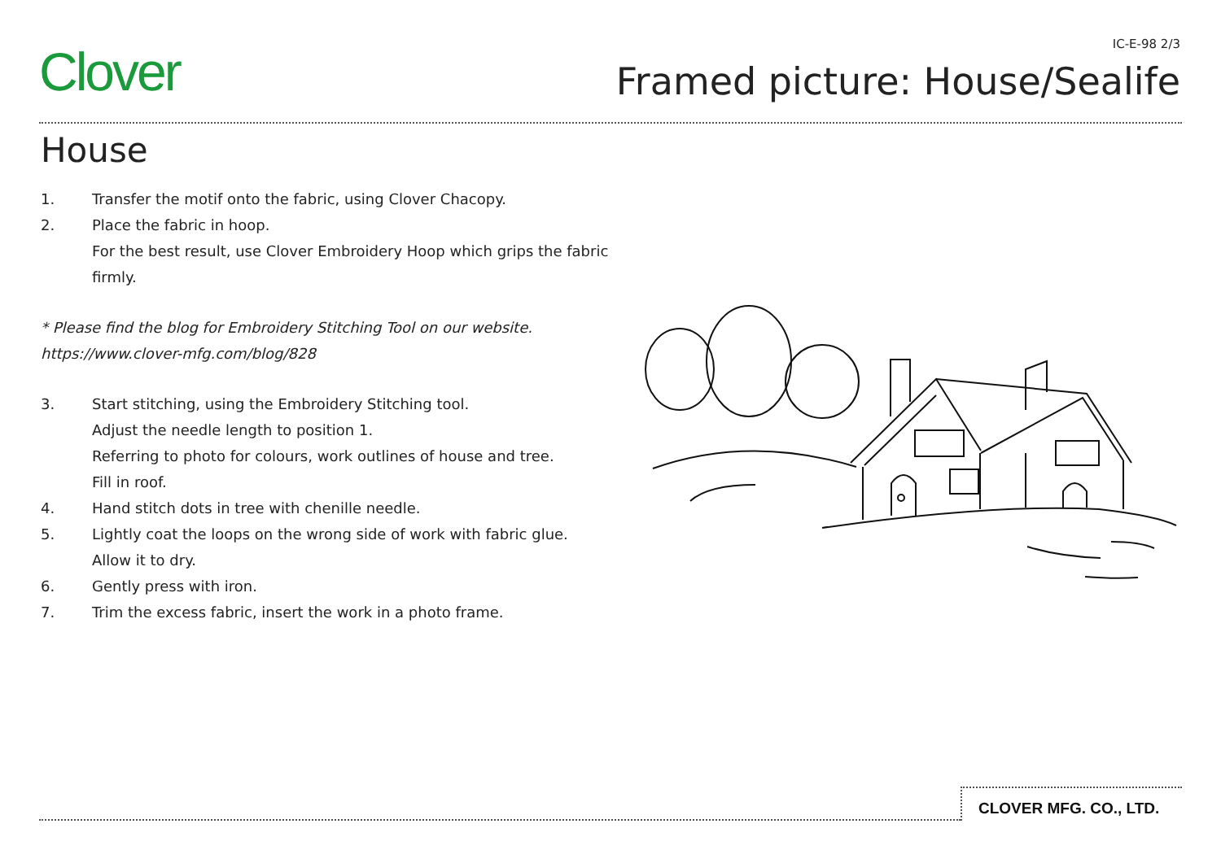Clover
IC-E-98 2/3
Framed picture: House/Sealife
House
1. Transfer the motif onto the fabric, using Clover Chacopy.
2. Place the fabric in hoop.
For the best result, use Clover Embroidery Hoop which grips the fabric firmly.
* Please find the blog for Embroidery Stitching Tool on our website.
https://www.clover-mfg.com/blog/828
3. Start stitching, using the Embroidery Stitching tool.
Adjust the needle length to position 1.
Referring to photo for colours, work outlines of house and tree.
Fill in roof.
4. Hand stitch dots in tree with chenille needle.
5. Lightly coat the loops on the wrong side of work with fabric glue.
Allow it to dry.
6. Gently press with iron.
7. Trim the excess fabric, insert the work in a photo frame.
CLOVER MFG. CO., LTD.